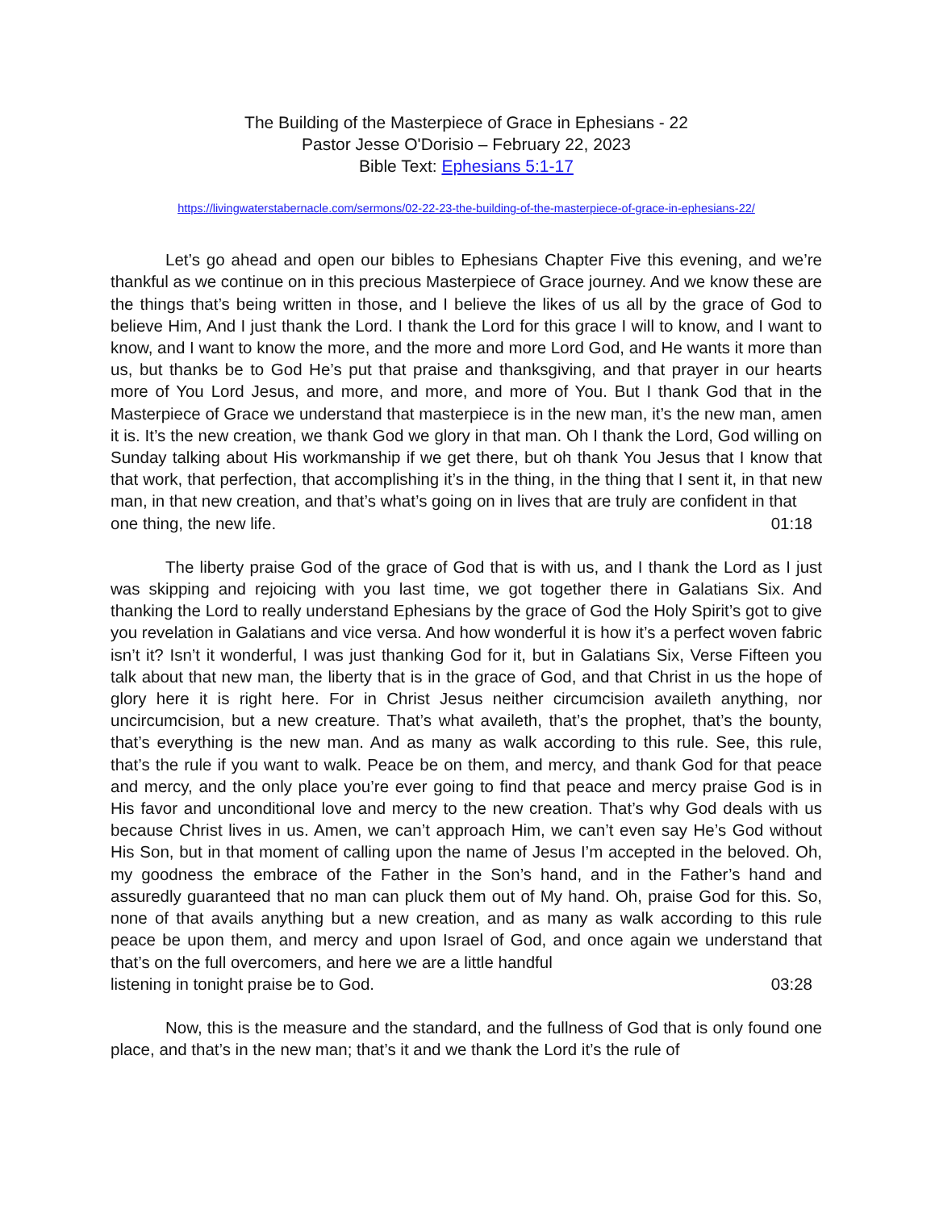The Building of the Masterpiece of Grace in Ephesians - 22
Pastor Jesse O'Dorisio – February 22, 2023
Bible Text: Ephesians 5:1-17
https://livingwaterstabernacle.com/sermons/02-22-23-the-building-of-the-masterpiece-of-grace-in-ephesians-22/
Let’s go ahead and open our bibles to Ephesians Chapter Five this evening, and we’re thankful as we continue on in this precious Masterpiece of Grace journey. And we know these are the things that’s being written in those, and I believe the likes of us all by the grace of God to believe Him, And I just thank the Lord. I thank the Lord for this grace I will to know, and I want to know, and I want to know the more, and the more and more Lord God, and He wants it more than us, but thanks be to God He’s put that praise and thanksgiving, and that prayer in our hearts more of You Lord Jesus, and more, and more, and more of You. But I thank God that in the Masterpiece of Grace we understand that masterpiece is in the new man, it’s the new man, amen it is. It’s the new creation, we thank God we glory in that man. Oh I thank the Lord, God willing on Sunday talking about His workmanship if we get there, but oh thank You Jesus that I know that that work, that perfection, that accomplishing it’s in the thing, in the thing that I sent it, in that new man, in that new creation, and that’s what’s going on in lives that are truly are confident in that
one thing, the new life. 01:18
The liberty praise God of the grace of God that is with us, and I thank the Lord as I just was skipping and rejoicing with you last time, we got together there in Galatians Six. And thanking the Lord to really understand Ephesians by the grace of God the Holy Spirit’s got to give you revelation in Galatians and vice versa. And how wonderful it is how it’s a perfect woven fabric isn’t it? Isn’t it wonderful, I was just thanking God for it, but in Galatians Six, Verse Fifteen you talk about that new man, the liberty that is in the grace of God, and that Christ in us the hope of glory here it is right here. For in Christ Jesus neither circumcision availeth anything, nor uncircumcision, but a new creature. That’s what availeth, that’s the prophet, that’s the bounty, that’s everything is the new man. And as many as walk according to this rule. See, this rule, that’s the rule if you want to walk. Peace be on them, and mercy, and thank God for that peace and mercy, and the only place you’re ever going to find that peace and mercy praise God is in His favor and unconditional love and mercy to the new creation. That’s why God deals with us because Christ lives in us. Amen, we can’t approach Him, we can’t even say He’s God without His Son, but in that moment of calling upon the name of Jesus I’m accepted in the beloved. Oh, my goodness the embrace of the Father in the Son’s hand, and in the Father’s hand and assuredly guaranteed that no man can pluck them out of My hand. Oh, praise God for this. So, none of that avails anything but a new creation, and as many as walk according to this rule peace be upon them, and mercy and upon Israel of God, and once again we understand that that’s on the full overcomers, and here we are a little handful
listening in tonight praise be to God. 03:28
Now, this is the measure and the standard, and the fullness of God that is only found one place, and that’s in the new man; that’s it and we thank the Lord it’s the rule of